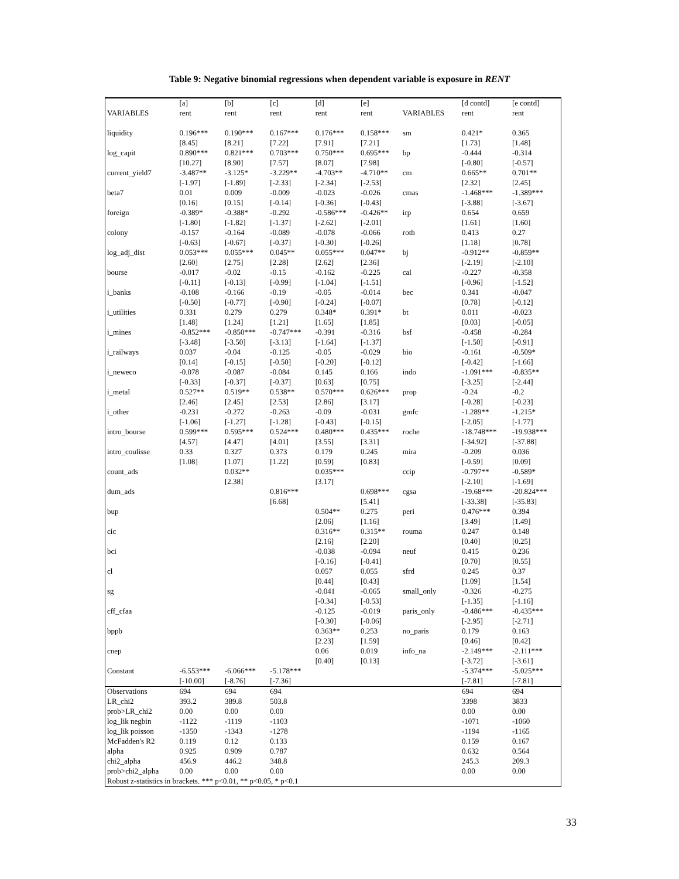Table 9: Negative binomial regressions when dependent variable is exposure in RENT
| | [a] | [b] | [c] | [d] | [e] | | [d contd] | [e contd] |
| VARIABLES | rent | rent | rent | rent | rent | VARIABLES | rent | rent |
| liquidity | 0.196*** | 0.190*** | 0.167*** | 0.176*** | 0.158*** | sm | 0.421* | 0.365 |
| | [8.45] | [8.21] | [7.22] | [7.91] | [7.21] | | [1.73] | [1.48] |
| log_capit | 0.890*** | 0.821*** | 0.703*** | 0.750*** | 0.695*** | bp | -0.444 | -0.314 |
| | [10.27] | [8.90] | [7.57] | [8.07] | [7.98] | | [-0.80] | [-0.57] |
| current_yield7 | -3.487** | -3.125* | -3.229** | -4.703** | -4.710** | cm | 0.665** | 0.701** |
| | [-1.97] | [-1.89] | [-2.33] | [-2.34] | [-2.53] | | [2.32] | [2.45] |
| beta7 | 0.01 | 0.009 | -0.009 | -0.023 | -0.026 | cmas | -1.468*** | -1.389*** |
| | [0.16] | [0.15] | [-0.14] | [-0.36] | [-0.43] | | [-3.88] | [-3.67] |
| foreign | -0.389* | -0.388* | -0.292 | -0.586*** | -0.426** | irp | 0.654 | 0.659 |
| | [-1.80] | [-1.82] | [-1.37] | [-2.62] | [-2.01] | | [1.61] | [1.60] |
| colony | -0.157 | -0.164 | -0.089 | -0.078 | -0.066 | roth | 0.413 | 0.27 |
| | [-0.63] | [-0.67] | [-0.37] | [-0.30] | [-0.26] | | [1.18] | [0.78] |
| log_adj_dist | 0.053*** | 0.055*** | 0.045** | 0.055*** | 0.047** | bj | -0.912** | -0.859** |
| | [2.60] | [2.75] | [2.28] | [2.62] | [2.36] | | [-2.19] | [-2.10] |
| bourse | -0.017 | -0.02 | -0.15 | -0.162 | -0.225 | cal | -0.227 | -0.358 |
| | [-0.11] | [-0.13] | [-0.99] | [-1.04] | [-1.51] | | [-0.96] | [-1.52] |
| i_banks | -0.108 | -0.166 | -0.19 | -0.05 | -0.014 | bec | 0.341 | -0.047 |
| | [-0.50] | [-0.77] | [-0.90] | [-0.24] | [-0.07] | | [0.78] | [-0.12] |
| i_utilities | 0.331 | 0.279 | 0.279 | 0.348* | 0.391* | bt | 0.011 | -0.023 |
| | [1.48] | [1.24] | [1.21] | [1.65] | [1.85] | | [0.03] | [-0.05] |
| i_mines | -0.852*** | -0.850*** | -0.747*** | -0.391 | -0.316 | bsf | -0.458 | -0.284 |
| | [-3.48] | [-3.50] | [-3.13] | [-1.64] | [-1.37] | | [-1.50] | [-0.91] |
| i_railways | 0.037 | -0.04 | -0.125 | -0.05 | -0.029 | bio | -0.161 | -0.509* |
| | [0.14] | [-0.15] | [-0.50] | [-0.20] | [-0.12] | | [-0.42] | [-1.66] |
| i_neweco | -0.078 | -0.087 | -0.084 | 0.145 | 0.166 | indo | -1.091*** | -0.835** |
| | [-0.33] | [-0.37] | [-0.37] | [0.63] | [0.75] | | [-3.25] | [-2.44] |
| i_metal | 0.527** | 0.519** | 0.538** | 0.570*** | 0.626*** | prop | -0.24 | -0.2 |
| | [2.46] | [2.45] | [2.53] | [2.86] | [3.17] | | [-0.28] | [-0.23] |
| i_other | -0.231 | -0.272 | -0.263 | -0.09 | -0.031 | gmfc | -1.289** | -1.215* |
| | [-1.06] | [-1.27] | [-1.28] | [-0.43] | [-0.15] | | [-2.05] | [-1.77] |
| intro_bourse | 0.599*** | 0.595*** | 0.524*** | 0.480*** | 0.435*** | roche | -18.748*** | -19.938*** |
| | [4.57] | [4.47] | [4.01] | [3.55] | [3.31] | | [-34.92] | [-37.88] |
| intro_coulisse | 0.33 | 0.327 | 0.373 | 0.179 | 0.245 | mira | -0.209 | 0.036 |
| | [1.08] | [1.07] | [1.22] | [0.59] | [0.83] | | [-0.59] | [0.09] |
| count_ads | | 0.032** | | 0.035*** | | ccip | -0.797** | -0.589* |
| | | [2.38] | | [3.17] | | | [-2.10] | [-1.69] |
| dum_ads | | | 0.816*** | | 0.698*** | cgsa | -19.68*** | -20.824*** |
| | | | [6.68] | | [5.41] | | [-33.38] | [-35.83] |
| bup | | | | 0.504** | 0.275 | peri | 0.476*** | 0.394 |
| | | | | [2.06] | [1.16] | | [3.49] | [1.49] |
| cic | | | | 0.316** | 0.315** | rouma | 0.247 | 0.148 |
| | | | | [2.16] | [2.20] | | [0.40] | [0.25] |
| bci | | | | -0.038 | -0.094 | neuf | 0.415 | 0.236 |
| | | | | [-0.16] | [-0.41] | | [0.70] | [0.55] |
| cl | | | | 0.057 | 0.055 | sfrd | 0.245 | 0.37 |
| | | | | [0.44] | [0.43] | | [1.09] | [1.54] |
| sg | | | | -0.041 | -0.065 | small_only | -0.326 | -0.275 |
| | | | | [-0.34] | [-0.53] | | [-1.35] | [-1.16] |
| cff_cfaa | | | | -0.125 | -0.019 | paris_only | -0.486*** | -0.435*** |
| | | | | [-0.30] | [-0.06] | | [-2.95] | [-2.71] |
| bppb | | | | 0.363** | 0.253 | no_paris | 0.179 | 0.163 |
| | | | | [2.23] | [1.59] | | [0.46] | [0.42] |
| cnep | | | | 0.06 | 0.019 | info_na | -2.149*** | -2.111*** |
| | | | | [0.40] | [0.13] | | [-3.72] | [-3.61] |
| Constant | -6.553*** | -6.066*** | -5.178*** | | | | -5.374*** | -5.025*** |
| | [-10.00] | [-8.76] | [-7.36] | | | | [-7.81] | [-7.81] |
| Observations | 694 | 694 | 694 | | | | 694 | 694 |
| LR_chi2 | 393.2 | 389.8 | 503.8 | | | | 3398 | 3833 |
| prob>LR_chi2 | 0.00 | 0.00 | 0.00 | | | | 0.00 | 0.00 |
| log_lik negbin | -1122 | -1119 | -1103 | | | | -1071 | -1060 |
| log_lik poisson | -1350 | -1343 | -1278 | | | | -1194 | -1165 |
| McFadden's R2 | 0.119 | 0.12 | 0.133 | | | | 0.159 | 0.167 |
| alpha | 0.925 | 0.909 | 0.787 | | | | 0.632 | 0.564 |
| chi2_alpha | 456.9 | 446.2 | 348.8 | | | | 245.3 | 209.3 |
| prob>chi2_alpha | 0.00 | 0.00 | 0.00 | | | | 0.00 | 0.00 |
| Robust z-statistics in brackets. *** p<0.01, ** p<0.05, * p<0.1 | | | | | | | | |
33